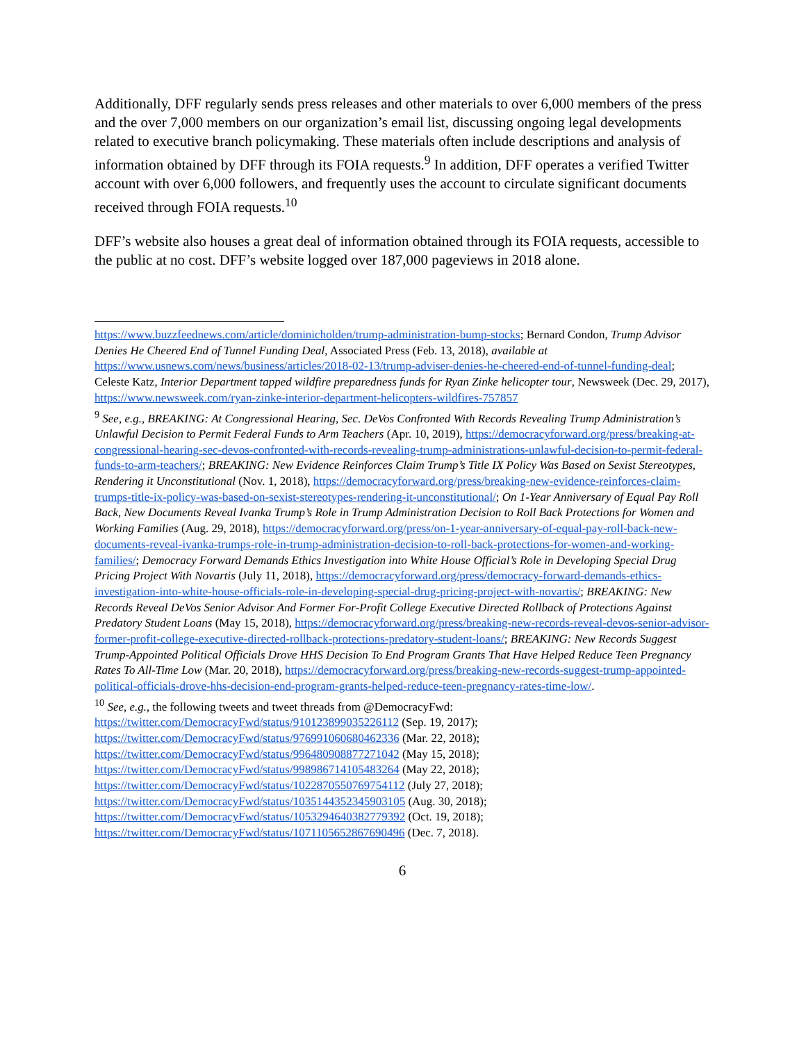Additionally, DFF regularly sends press releases and other materials to over 6,000 members of the press and the over 7,000 members on our organization’s email list, discussing ongoing legal developments related to executive branch policymaking. These materials often include descriptions and analysis of information obtained by DFF through its FOIA requests.<sup>9</sup> In addition, DFF operates a verified Twitter account with over 6,000 followers, and frequently uses the account to circulate significant documents received through FOIA requests.<sup>10</sup>
DFF’s website also houses a great deal of information obtained through its FOIA requests, accessible to the public at no cost. DFF’s website logged over 187,000 pageviews in 2018 alone.
https://www.buzzfeednews.com/article/dominicholden/trump-administration-bump-stocks; Bernard Condon, Trump Advisor Denies He Cheered End of Tunnel Funding Deal, Associated Press (Feb. 13, 2018), available at https://www.usnews.com/news/business/articles/2018-02-13/trump-adviser-denies-he-cheered-end-of-tunnel-funding-deal; Celeste Katz, Interior Department tapped wildfire preparedness funds for Ryan Zinke helicopter tour, Newsweek (Dec. 29, 2017), https://www.newsweek.com/ryan-zinke-interior-department-helicopters-wildfires-757857
<sup>9</sup> See, e.g., BREAKING: At Congressional Hearing, Sec. DeVos Confronted With Records Revealing Trump Administration’s Unlawful Decision to Permit Federal Funds to Arm Teachers (Apr. 10, 2019), https://democracyforward.org/press/breaking-at-congressional-hearing-sec-devos-confronted-with-records-revealing-trump-administrations-unlawful-decision-to-permit-federal-funds-to-arm-teachers/; BREAKING: New Evidence Reinforces Claim Trump’s Title IX Policy Was Based on Sexist Stereotypes, Rendering it Unconstitutional (Nov. 1, 2018), https://democracyforward.org/press/breaking-new-evidence-reinforces-claim-trumps-title-ix-policy-was-based-on-sexist-stereotypes-rendering-it-unconstitutional/; On 1-Year Anniversary of Equal Pay Roll Back, New Documents Reveal Ivanka Trump’s Role in Trump Administration Decision to Roll Back Protections for Women and Working Families (Aug. 29, 2018), https://democracyforward.org/press/on-1-year-anniversary-of-equal-pay-roll-back-new-documents-reveal-ivanka-trumps-role-in-trump-administration-decision-to-roll-back-protections-for-women-and-working-families/; Democracy Forward Demands Ethics Investigation into White House Official’s Role in Developing Special Drug Pricing Project With Novartis (July 11, 2018), https://democracyforward.org/press/democracy-forward-demands-ethics-investigation-into-white-house-officials-role-in-developing-special-drug-pricing-project-with-novartis/; BREAKING: New Records Reveal DeVos Senior Advisor And Former For-Profit College Executive Directed Rollback of Protections Against Predatory Student Loans (May 15, 2018), https://democracyforward.org/press/breaking-new-records-reveal-devos-senior-advisor-former-profit-college-executive-directed-rollback-protections-predatory-student-loans/; BREAKING: New Records Suggest Trump-Appointed Political Officials Drove HHS Decision To End Program Grants That Have Helped Reduce Teen Pregnancy Rates To All-Time Low (Mar. 20, 2018), https://democracyforward.org/press/breaking-new-records-suggest-trump-appointed-political-officials-drove-hhs-decision-end-program-grants-helped-reduce-teen-pregnancy-rates-time-low/.
<sup>10</sup> See, e.g., the following tweets and tweet threads from @DemocracyFwd:
https://twitter.com/DemocracyFwd/status/910123899035226112 (Sep. 19, 2017);
https://twitter.com/DemocracyFwd/status/976991060680462336 (Mar. 22, 2018);
https://twitter.com/DemocracyFwd/status/996480908877271042 (May 15, 2018);
https://twitter.com/DemocracyFwd/status/998986714105483264 (May 22, 2018);
https://twitter.com/DemocracyFwd/status/1022870550769754112 (July 27, 2018);
https://twitter.com/DemocracyFwd/status/1035144352345903105 (Aug. 30, 2018);
https://twitter.com/DemocracyFwd/status/1053294640382779392 (Oct. 19, 2018);
https://twitter.com/DemocracyFwd/status/1071105652867690496 (Dec. 7, 2018).
6